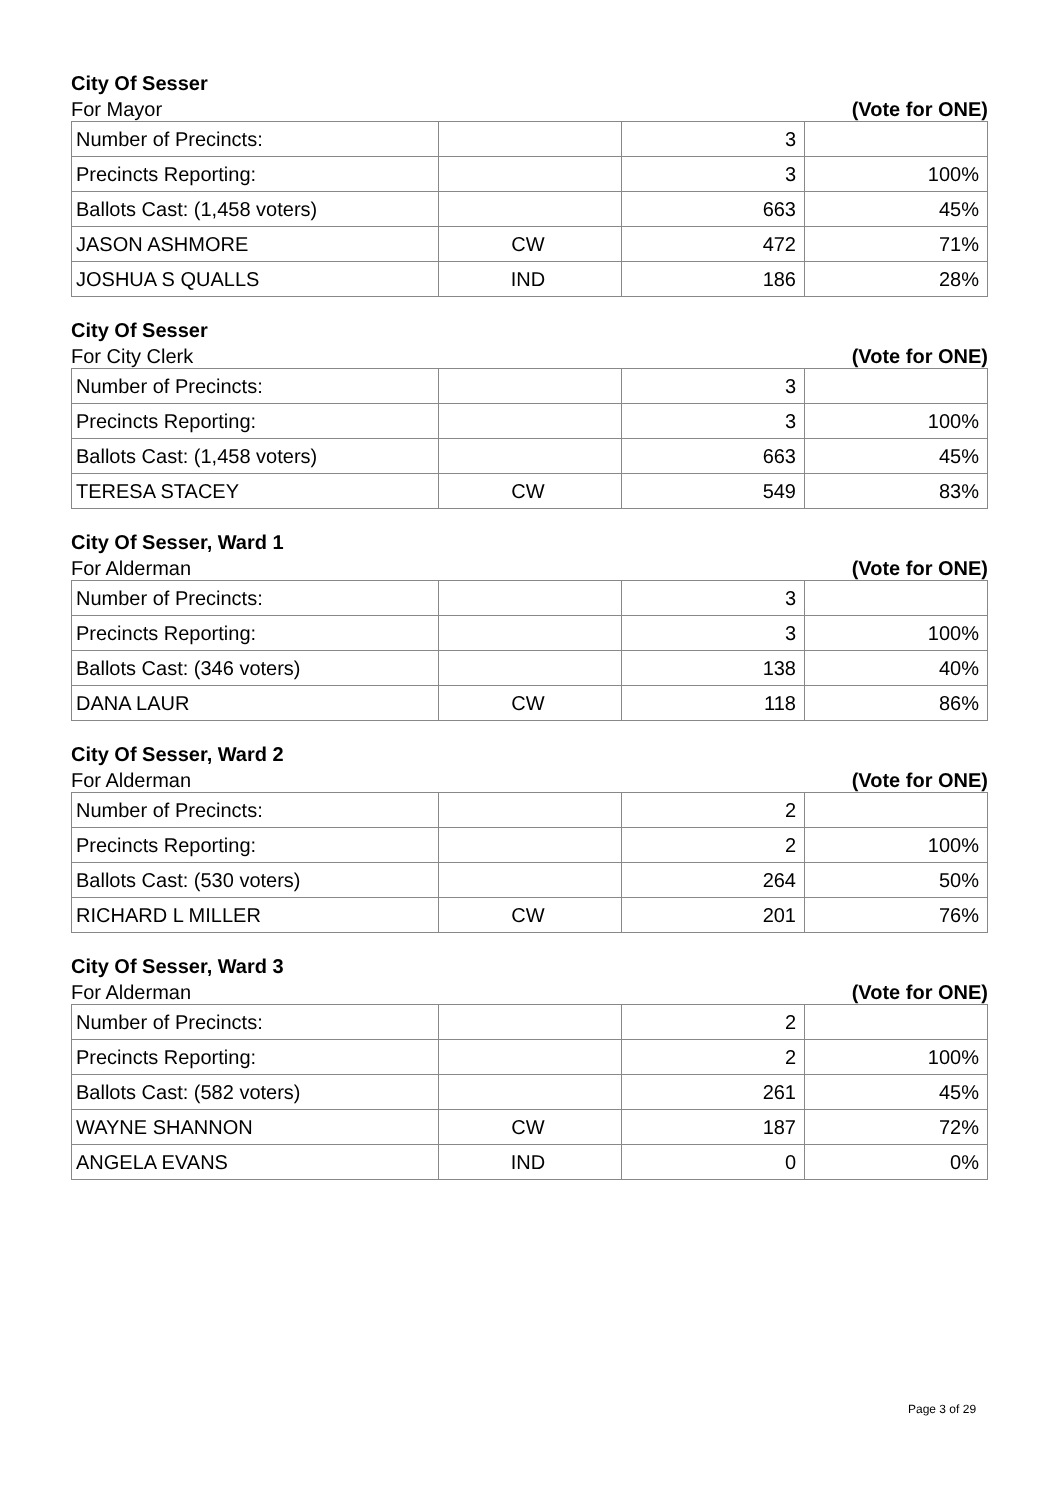City Of Sesser
For Mayor (Vote for ONE)
| Number of Precincts: | | 3 | |
| Precincts Reporting: | | 3 | 100% |
| Ballots Cast: (1,458 voters) | | 663 | 45% |
| JASON ASHMORE | CW | 472 | 71% |
| JOSHUA S QUALLS | IND | 186 | 28% |
City Of Sesser
For City Clerk (Vote for ONE)
| Number of Precincts: | | 3 | |
| Precincts Reporting: | | 3 | 100% |
| Ballots Cast: (1,458 voters) | | 663 | 45% |
| TERESA STACEY | CW | 549 | 83% |
City Of Sesser, Ward 1
For Alderman (Vote for ONE)
| Number of Precincts: | | 3 | |
| Precincts Reporting: | | 3 | 100% |
| Ballots Cast: (346 voters) | | 138 | 40% |
| DANA LAUR | CW | 118 | 86% |
City Of Sesser, Ward 2
For Alderman (Vote for ONE)
| Number of Precincts: | | 2 | |
| Precincts Reporting: | | 2 | 100% |
| Ballots Cast: (530 voters) | | 264 | 50% |
| RICHARD L MILLER | CW | 201 | 76% |
City Of Sesser, Ward 3
For Alderman (Vote for ONE)
| Number of Precincts: | | 2 | |
| Precincts Reporting: | | 2 | 100% |
| Ballots Cast: (582 voters) | | 261 | 45% |
| WAYNE SHANNON | CW | 187 | 72% |
| ANGELA EVANS | IND | 0 | 0% |
Page 3 of 29